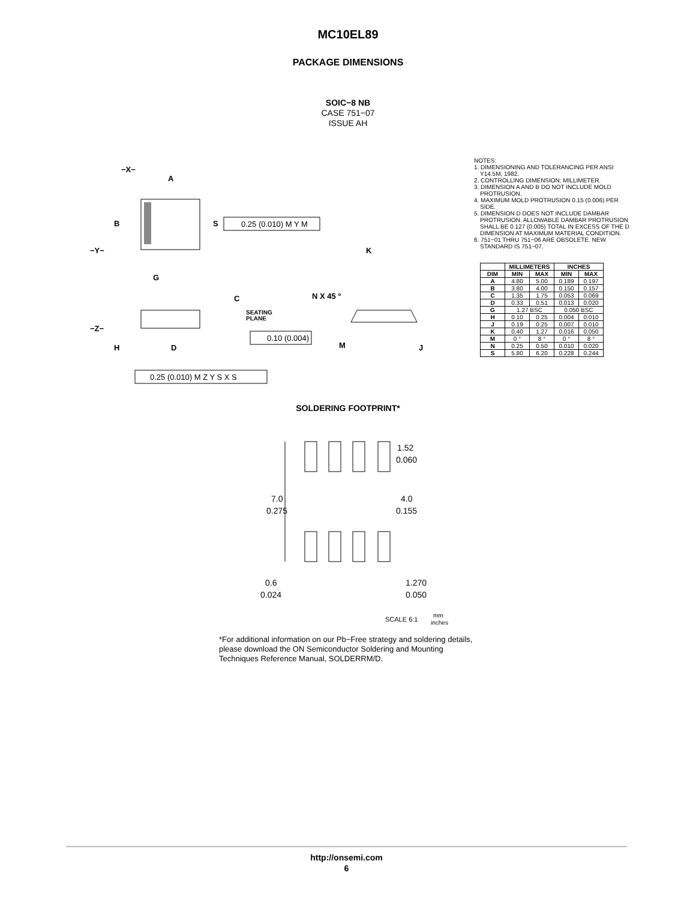MC10EL89
PACKAGE DIMENSIONS
SOIC−8 NB
CASE 751−07
ISSUE AH
−X−
A
B
S
−Y−
G
0.25 (0.010) M Y M
C
SEATING
PLANE
−Z−
0.10 (0.004)
H
D
0.25 (0.010) M Z Y S X S
K
N X 45 °
M
J
NOTES:
1. DIMENSIONING AND TOLERANCING PER ANSI Y14.5M, 1982.
2. CONTROLLING DIMENSION: MILLIMETER.
3. DIMENSION A AND B DO NOT INCLUDE MOLD PROTRUSION.
4. MAXIMUM MOLD PROTRUSION 0.15 (0.006) PER SIDE.
5. DIMENSION D DOES NOT INCLUDE DAMBAR PROTRUSION. ALLOWABLE DAMBAR PROTRUSION SHALL BE 0.127 (0.005) TOTAL IN EXCESS OF THE D DIMENSION AT MAXIMUM MATERIAL CONDITION.
6. 751−01 THRU 751−06 ARE OBSOLETE. NEW STANDARD IS 751−07.
| | MILLIMETERS | | INCHES | |
| --- | --- | --- | --- | --- |
| DIM | MIN | MAX | MIN | MAX |
| A | 4.80 | 5.00 | 0.189 | 0.197 |
| B | 3.80 | 4.00 | 0.150 | 0.157 |
| C | 1.35 | 1.75 | 0.053 | 0.069 |
| D | 0.33 | 0.51 | 0.013 | 0.020 |
| G | 1.27 BSC | | 0.050 BSC | |
| H | 0.10 | 0.25 | 0.004 | 0.010 |
| J | 0.19 | 0.25 | 0.007 | 0.010 |
| K | 0.40 | 1.27 | 0.016 | 0.050 |
| M | 0 ° | 8 ° | 0 ° | 8 ° |
| N | 0.25 | 0.50 | 0.010 | 0.020 |
| S | 5.80 | 6.20 | 0.228 | 0.244 |
SOLDERING FOOTPRINT*
1.52
0.060
7.0
0.275
4.0
0.155
0.6
0.024
1.270
0.050
SCALE 6:1
mm
inches
*For additional information on our Pb−Free strategy and soldering details, please download the ON Semiconductor Soldering and Mounting Techniques Reference Manual, SOLDERRM/D.
http://onsemi.com
6